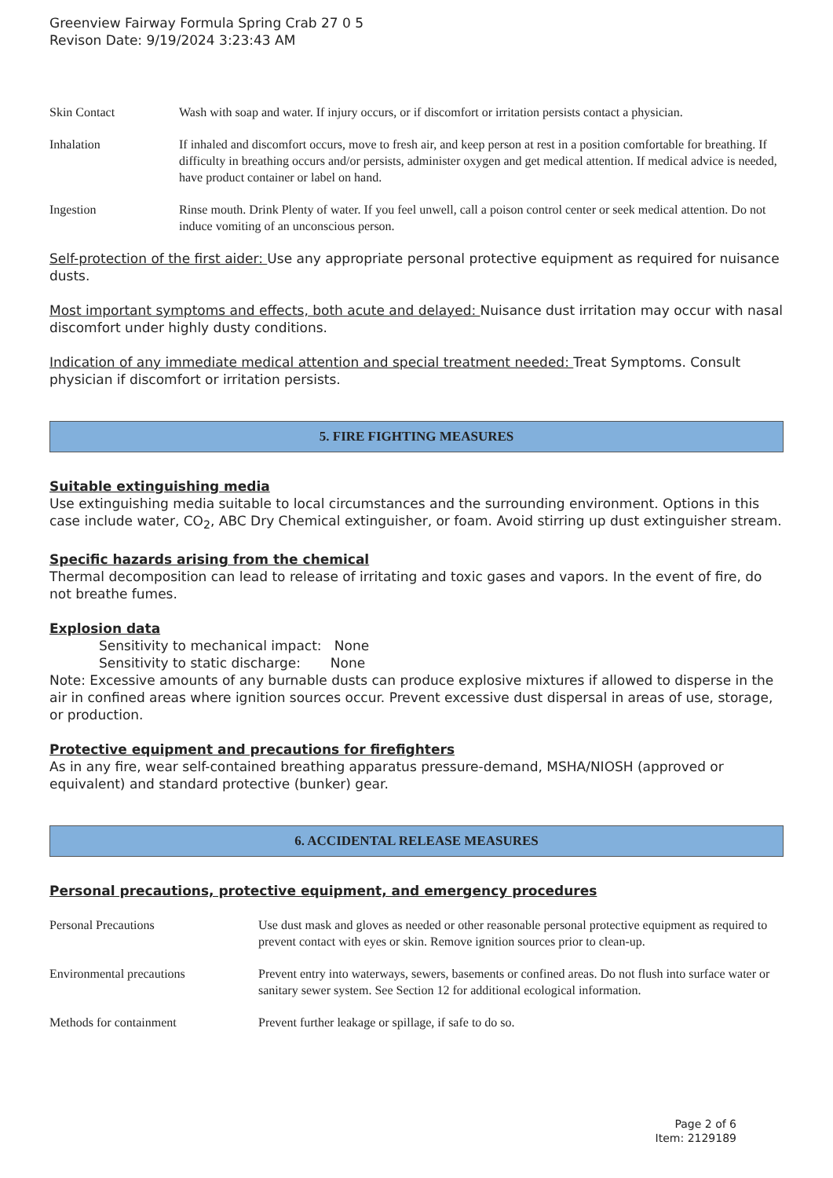Greenview Fairway Formula Spring Crab 27 0 5
Revison Date: 9/19/2024 3:23:43 AM
| Skin Contact | Wash with soap and water. If injury occurs, or if discomfort or irritation persists contact a physician. |
| Inhalation | If inhaled and discomfort occurs, move to fresh air, and keep person at rest in a position comfortable for breathing. If difficulty in breathing occurs and/or persists, administer oxygen and get medical attention. If medical advice is needed, have product container or label on hand. |
| Ingestion | Rinse mouth. Drink Plenty of water. If you feel unwell, call a poison control center or seek medical attention. Do not induce vomiting of an unconscious person. |
Self-protection of the first aider: Use any appropriate personal protective equipment as required for nuisance dusts.
Most important symptoms and effects, both acute and delayed: Nuisance dust irritation may occur with nasal discomfort under highly dusty conditions.
Indication of any immediate medical attention and special treatment needed: Treat Symptoms. Consult physician if discomfort or irritation persists.
5. FIRE FIGHTING MEASURES
Suitable extinguishing media
Use extinguishing media suitable to local circumstances and the surrounding environment. Options in this case include water, CO<sub>2</sub>, ABC Dry Chemical extinguisher, or foam. Avoid stirring up dust extinguisher stream.
Specific hazards arising from the chemical
Thermal decomposition can lead to release of irritating and toxic gases and vapors. In the event of fire, do not breathe fumes.
Explosion data
Sensitivity to mechanical impact: None
Sensitivity to static discharge: None
Note: Excessive amounts of any burnable dusts can produce explosive mixtures if allowed to disperse in the air in confined areas where ignition sources occur. Prevent excessive dust dispersal in areas of use, storage, or production.
Protective equipment and precautions for firefighters
As in any fire, wear self-contained breathing apparatus pressure-demand, MSHA/NIOSH (approved or equivalent) and standard protective (bunker) gear.
6. ACCIDENTAL RELEASE MEASURES
Personal precautions, protective equipment, and emergency procedures
| Personal Precautions | Use dust mask and gloves as needed or other reasonable personal protective equipment as required to prevent contact with eyes or skin. Remove ignition sources prior to clean-up. |
| Environmental precautions | Prevent entry into waterways, sewers, basements or confined areas. Do not flush into surface water or sanitary sewer system. See Section 12 for additional ecological information. |
| Methods for containment | Prevent further leakage or spillage, if safe to do so. |
Page 2 of 6
Item: 2129189